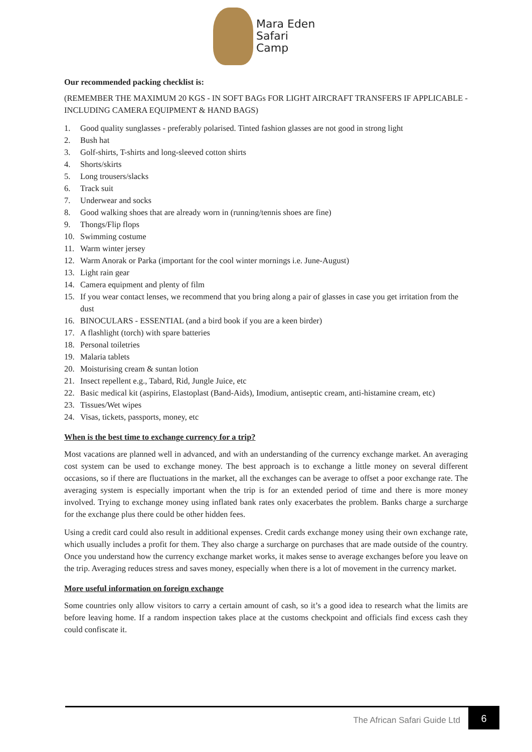Mara Eden
Safari
Camp
Our recommended packing checklist is:
(REMEMBER THE MAXIMUM 20 KGS - IN SOFT BAGs FOR LIGHT AIRCRAFT TRANSFERS IF APPLICABLE - INCLUDING CAMERA EQUIPMENT & HAND BAGS)
1. Good quality sunglasses - preferably polarised. Tinted fashion glasses are not good in strong light
2. Bush hat
3. Golf-shirts, T-shirts and long-sleeved cotton shirts
4. Shorts/skirts
5. Long trousers/slacks
6. Track suit
7. Underwear and socks
8. Good walking shoes that are already worn in (running/tennis shoes are fine)
9. Thongs/Flip flops
10. Swimming costume
11. Warm winter jersey
12. Warm Anorak or Parka (important for the cool winter mornings i.e. June-August)
13. Light rain gear
14. Camera equipment and plenty of film
15. If you wear contact lenses, we recommend that you bring along a pair of glasses in case you get irritation from the dust
16. BINOCULARS - ESSENTIAL (and a bird book if you are a keen birder)
17. A flashlight (torch) with spare batteries
18. Personal toiletries
19. Malaria tablets
20. Moisturising cream & suntan lotion
21. Insect repellent e.g., Tabard, Rid, Jungle Juice, etc
22. Basic medical kit (aspirins, Elastoplast (Band-Aids), Imodium, antiseptic cream, anti-histamine cream, etc)
23. Tissues/Wet wipes
24. Visas, tickets, passports, money, etc
When is the best time to exchange currency for a trip?
Most vacations are planned well in advanced, and with an understanding of the currency exchange market. An averaging cost system can be used to exchange money. The best approach is to exchange a little money on several different occasions, so if there are fluctuations in the market, all the exchanges can be average to offset a poor exchange rate. The averaging system is especially important when the trip is for an extended period of time and there is more money involved. Trying to exchange money using inflated bank rates only exacerbates the problem. Banks charge a surcharge for the exchange plus there could be other hidden fees.
Using a credit card could also result in additional expenses. Credit cards exchange money using their own exchange rate, which usually includes a profit for them. They also charge a surcharge on purchases that are made outside of the country. Once you understand how the currency exchange market works, it makes sense to average exchanges before you leave on the trip. Averaging reduces stress and saves money, especially when there is a lot of movement in the currency market.
More useful information on foreign exchange
Some countries only allow visitors to carry a certain amount of cash, so it’s a good idea to research what the limits are before leaving home. If a random inspection takes place at the customs checkpoint and officials find excess cash they could confiscate it.
The African Safari Guide Ltd 6